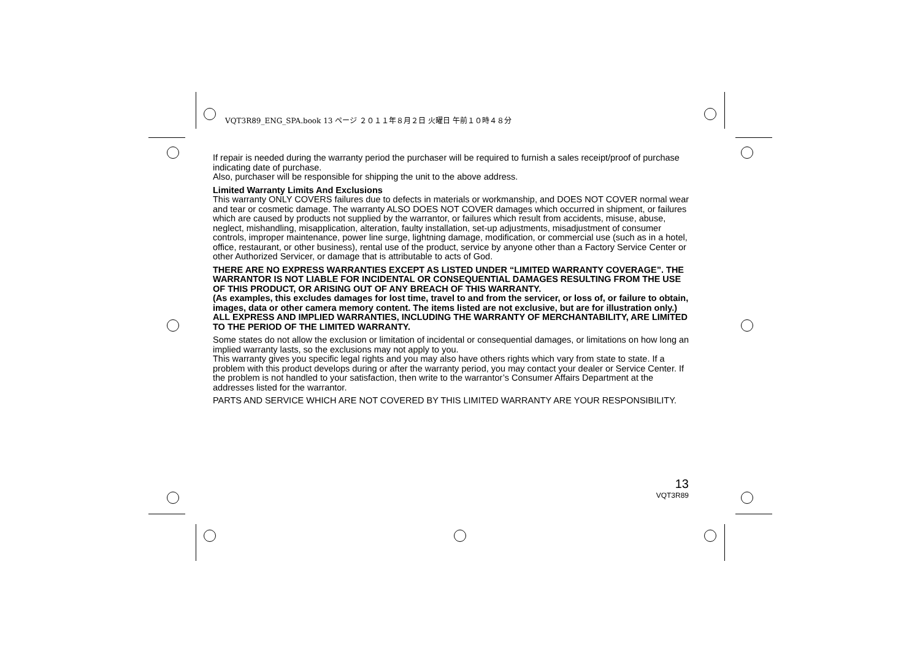VQT3R89_ENG_SPA.book 13 ページ ２０１１年８月２日 火曜日 午前１０時４８分
If repair is needed during the warranty period the purchaser will be required to furnish a sales receipt/proof of purchase indicating date of purchase.
Also, purchaser will be responsible for shipping the unit to the above address.
Limited Warranty Limits And Exclusions
This warranty ONLY COVERS failures due to defects in materials or workmanship, and DOES NOT COVER normal wear and tear or cosmetic damage. The warranty ALSO DOES NOT COVER damages which occurred in shipment, or failures which are caused by products not supplied by the warrantor, or failures which result from accidents, misuse, abuse, neglect, mishandling, misapplication, alteration, faulty installation, set-up adjustments, misadjustment of consumer controls, improper maintenance, power line surge, lightning damage, modification, or commercial use (such as in a hotel, office, restaurant, or other business), rental use of the product, service by anyone other than a Factory Service Center or other Authorized Servicer, or damage that is attributable to acts of God.
THERE ARE NO EXPRESS WARRANTIES EXCEPT AS LISTED UNDER “LIMITED WARRANTY COVERAGE”. THE WARRANTOR IS NOT LIABLE FOR INCIDENTAL OR CONSEQUENTIAL DAMAGES RESULTING FROM THE USE OF THIS PRODUCT, OR ARISING OUT OF ANY BREACH OF THIS WARRANTY.
(As examples, this excludes damages for lost time, travel to and from the servicer, or loss of, or failure to obtain, images, data or other camera memory content. The items listed are not exclusive, but are for illustration only.) ALL EXPRESS AND IMPLIED WARRANTIES, INCLUDING THE WARRANTY OF MERCHANTABILITY, ARE LIMITED TO THE PERIOD OF THE LIMITED WARRANTY.
Some states do not allow the exclusion or limitation of incidental or consequential damages, or limitations on how long an implied warranty lasts, so the exclusions may not apply to you.
This warranty gives you specific legal rights and you may also have others rights which vary from state to state. If a problem with this product develops during or after the warranty period, you may contact your dealer or Service Center. If the problem is not handled to your satisfaction, then write to the warrantor’s Consumer Affairs Department at the addresses listed for the warrantor.
PARTS AND SERVICE WHICH ARE NOT COVERED BY THIS LIMITED WARRANTY ARE YOUR RESPONSIBILITY.
13
VQT3R89